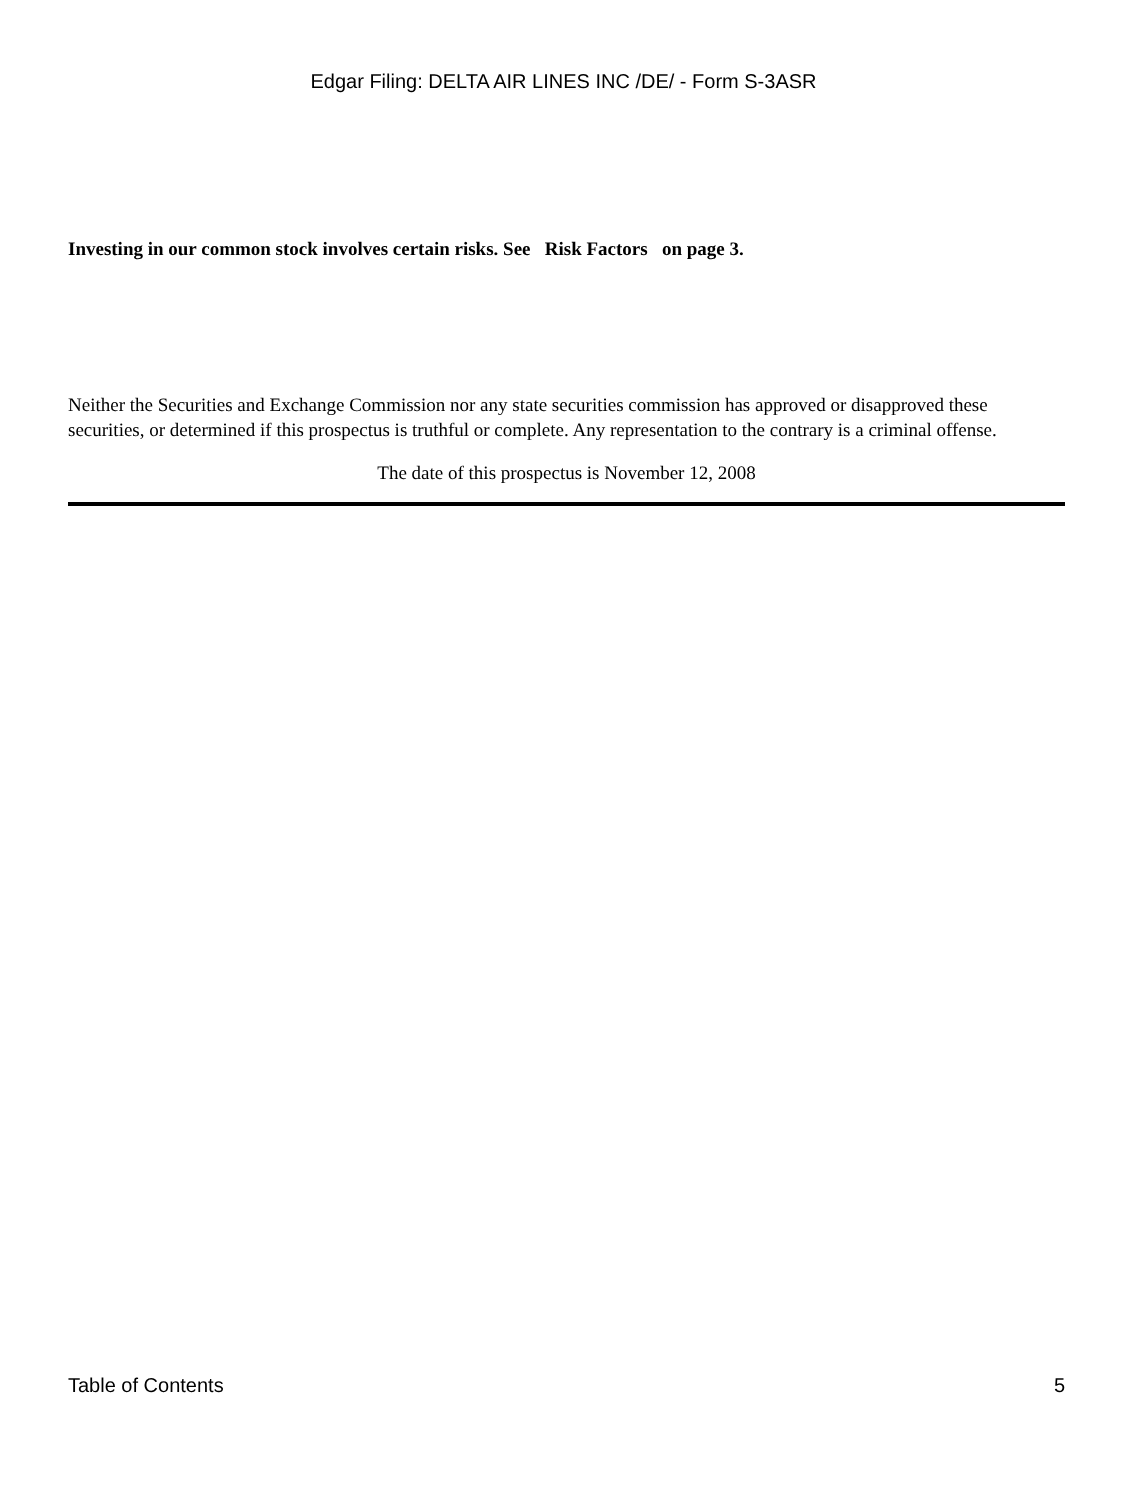Edgar Filing: DELTA AIR LINES INC /DE/ - Form S-3ASR
Investing in our common stock involves certain risks. See Risk Factors on page 3.
Neither the Securities and Exchange Commission nor any state securities commission has approved or disapproved these securities, or determined if this prospectus is truthful or complete. Any representation to the contrary is a criminal offense.
The date of this prospectus is November 12, 2008
Table of Contents 5